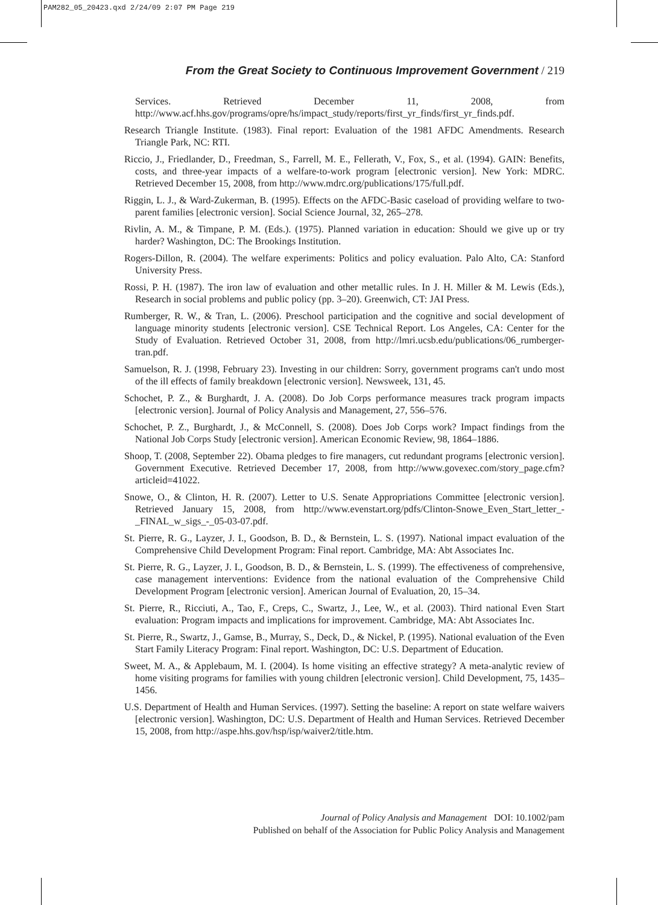PAM282_05_20423.qxd 2/24/09 2:07 PM Page 219
From the Great Society to Continuous Improvement Government / 219
Services. Retrieved December 11, 2008, from http://www.acf.hhs.gov/programs/opre/hs/impact_study/reports/first_yr_finds/first_yr_finds.pdf.
Research Triangle Institute. (1983). Final report: Evaluation of the 1981 AFDC Amendments. Research Triangle Park, NC: RTI.
Riccio, J., Friedlander, D., Freedman, S., Farrell, M. E., Fellerath, V., Fox, S., et al. (1994). GAIN: Benefits, costs, and three-year impacts of a welfare-to-work program [electronic version]. New York: MDRC. Retrieved December 15, 2008, from http://www.mdrc.org/publications/175/full.pdf.
Riggin, L. J., & Ward-Zukerman, B. (1995). Effects on the AFDC-Basic caseload of providing welfare to two-parent families [electronic version]. Social Science Journal, 32, 265–278.
Rivlin, A. M., & Timpane, P. M. (Eds.). (1975). Planned variation in education: Should we give up or try harder? Washington, DC: The Brookings Institution.
Rogers-Dillon, R. (2004). The welfare experiments: Politics and policy evaluation. Palo Alto, CA: Stanford University Press.
Rossi, P. H. (1987). The iron law of evaluation and other metallic rules. In J. H. Miller & M. Lewis (Eds.), Research in social problems and public policy (pp. 3–20). Greenwich, CT: JAI Press.
Rumberger, R. W., & Tran, L. (2006). Preschool participation and the cognitive and social development of language minority students [electronic version]. CSE Technical Report. Los Angeles, CA: Center for the Study of Evaluation. Retrieved October 31, 2008, from http://lmri.ucsb.edu/publications/06_rumberger-tran.pdf.
Samuelson, R. J. (1998, February 23). Investing in our children: Sorry, government programs can't undo most of the ill effects of family breakdown [electronic version]. Newsweek, 131, 45.
Schochet, P. Z., & Burghardt, J. A. (2008). Do Job Corps performance measures track program impacts [electronic version]. Journal of Policy Analysis and Management, 27, 556–576.
Schochet, P. Z., Burghardt, J., & McConnell, S. (2008). Does Job Corps work? Impact findings from the National Job Corps Study [electronic version]. American Economic Review, 98, 1864–1886.
Shoop, T. (2008, September 22). Obama pledges to fire managers, cut redundant programs [electronic version]. Government Executive. Retrieved December 17, 2008, from http://www.govexec.com/story_page.cfm?articleid=41022.
Snowe, O., & Clinton, H. R. (2007). Letter to U.S. Senate Appropriations Committee [electronic version]. Retrieved January 15, 2008, from http://www.evenstart.org/pdfs/Clinton-Snowe_Even_Start_letter_-_FINAL_w_sigs_-_05-03-07.pdf.
St. Pierre, R. G., Layzer, J. I., Goodson, B. D., & Bernstein, L. S. (1997). National impact evaluation of the Comprehensive Child Development Program: Final report. Cambridge, MA: Abt Associates Inc.
St. Pierre, R. G., Layzer, J. I., Goodson, B. D., & Bernstein, L. S. (1999). The effectiveness of comprehensive, case management interventions: Evidence from the national evaluation of the Comprehensive Child Development Program [electronic version]. American Journal of Evaluation, 20, 15–34.
St. Pierre, R., Ricciuti, A., Tao, F., Creps, C., Swartz, J., Lee, W., et al. (2003). Third national Even Start evaluation: Program impacts and implications for improvement. Cambridge, MA: Abt Associates Inc.
St. Pierre, R., Swartz, J., Gamse, B., Murray, S., Deck, D., & Nickel, P. (1995). National evaluation of the Even Start Family Literacy Program: Final report. Washington, DC: U.S. Department of Education.
Sweet, M. A., & Applebaum, M. I. (2004). Is home visiting an effective strategy? A meta-analytic review of home visiting programs for families with young children [electronic version]. Child Development, 75, 1435–1456.
U.S. Department of Health and Human Services. (1997). Setting the baseline: A report on state welfare waivers [electronic version]. Washington, DC: U.S. Department of Health and Human Services. Retrieved December 15, 2008, from http://aspe.hhs.gov/hsp/isp/waiver2/title.htm.
Journal of Policy Analysis and Management DOI: 10.1002/pam
Published on behalf of the Association for Public Policy Analysis and Management